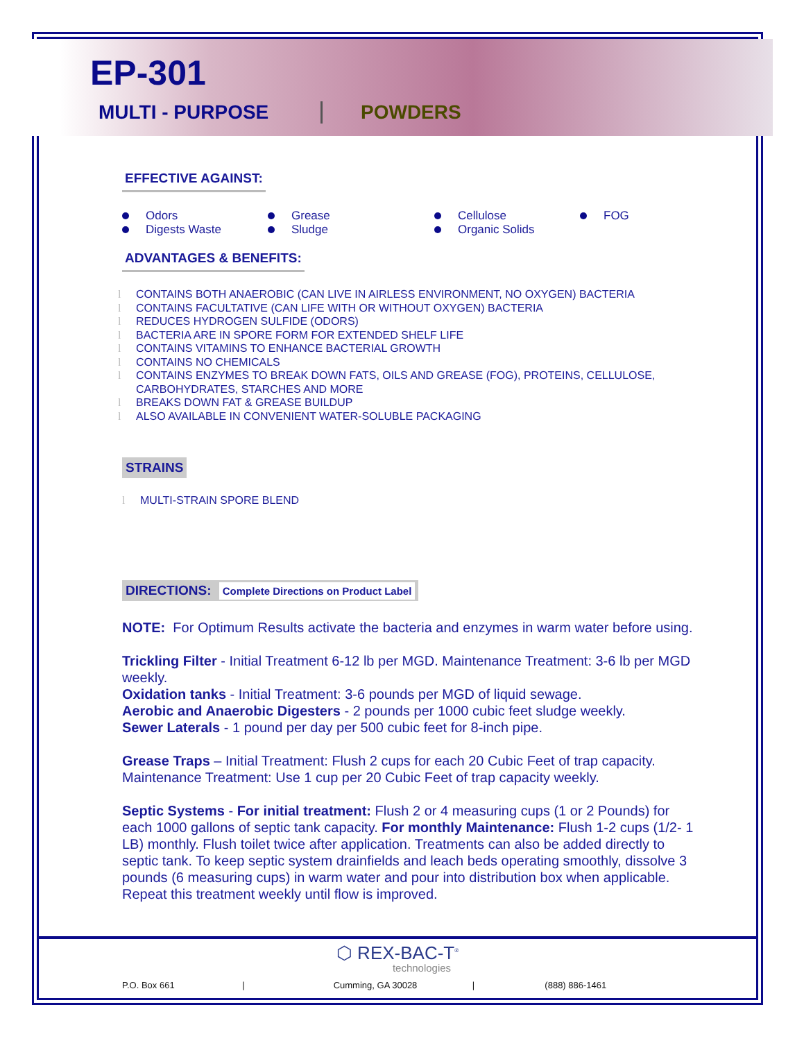EP-301
MULTI - PURPOSE POWDERS
EFFECTIVE AGAINST:
Odors
Grease
Cellulose
FOG
Digests Waste
Sludge
Organic Solids
ADVANTAGES & BENEFITS:
l CONTAINS BOTH ANAEROBIC (CAN LIVE IN AIRLESS ENVIRONMENT, NO OXYGEN) BACTERIA
l CONTAINS FACULTATIVE (CAN LIFE WITH OR WITHOUT OXYGEN) BACTERIA
l REDUCES HYDROGEN SULFIDE (ODORS)
l BACTERIA ARE IN SPORE FORM FOR EXTENDED SHELF LIFE
l CONTAINS VITAMINS TO ENHANCE BACTERIAL GROWTH
l CONTAINS NO CHEMICALS
l CONTAINS ENZYMES TO BREAK DOWN FATS, OILS AND GREASE (FOG), PROTEINS, CELLULOSE, CARBOHYDRATES, STARCHES AND MORE
l BREAKS DOWN FAT & GREASE BUILDUP
l ALSO AVAILABLE IN CONVENIENT WATER-SOLUBLE PACKAGING
STRAINS
l MULTI-STRAIN SPORE BLEND
DIRECTIONS: Complete Directions on Product Label
NOTE: For Optimum Results activate the bacteria and enzymes in warm water before using.
Trickling Filter - Initial Treatment 6-12 lb per MGD. Maintenance Treatment: 3-6 lb per MGD weekly.
Oxidation tanks - Initial Treatment: 3-6 pounds per MGD of liquid sewage.
Aerobic and Anaerobic Digesters - 2 pounds per 1000 cubic feet sludge weekly.
Sewer Laterals - 1 pound per day per 500 cubic feet for 8-inch pipe.
Grease Traps – Initial Treatment: Flush 2 cups for each 20 Cubic Feet of trap capacity. Maintenance Treatment: Use 1 cup per 20 Cubic Feet of trap capacity weekly.
Septic Systems - For initial treatment: Flush 2 or 4 measuring cups (1 or 2 Pounds) for each 1000 gallons of septic tank capacity. For monthly Maintenance: Flush 1-2 cups (1/2- 1 LB) monthly. Flush toilet twice after application. Treatments can also be added directly to septic tank. To keep septic system drainfields and leach beds operating smoothly, dissolve 3 pounds (6 measuring cups) in warm water and pour into distribution box when applicable. Repeat this treatment weekly until flow is improved.
⬡ REX-BAC-T<sup>®</sup>
technologies
P.O. Box 661 | Cumming, GA 30028 | (888) 886-1461